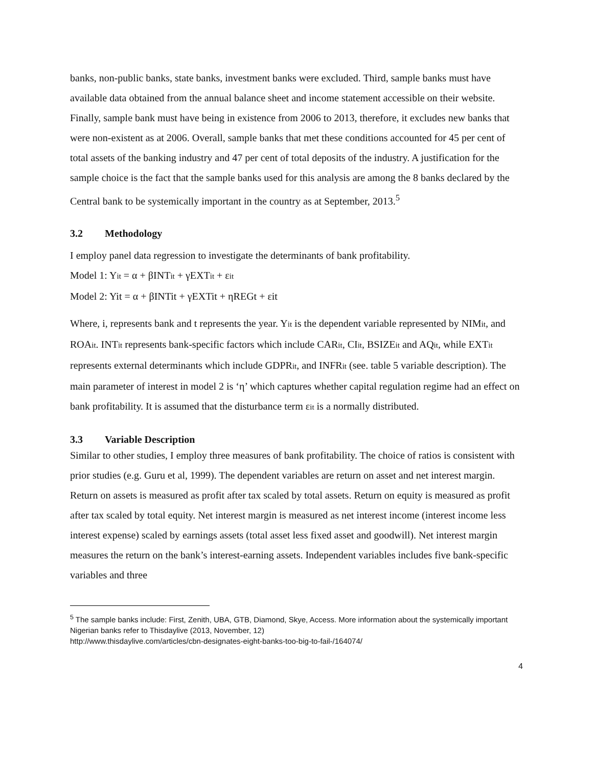banks, non-public banks, state banks, investment banks were excluded. Third, sample banks must have available data obtained from the annual balance sheet and income statement accessible on their website. Finally, sample bank must have being in existence from 2006 to 2013, therefore, it excludes new banks that were non-existent as at 2006. Overall, sample banks that met these conditions accounted for 45 per cent of total assets of the banking industry and 47 per cent of total deposits of the industry. A justification for the sample choice is the fact that the sample banks used for this analysis are among the 8 banks declared by the Central bank to be systemically important in the country as at September, 2013.<sup>5</sup>
3.2 Methodology
I employ panel data regression to investigate the determinants of bank profitability.
Model 1: Yit = α + βINTit + γEXTit + εit
Model 2: Yit = α + βINTit + γEXTit + ηREGt + εit
Where, i, represents bank and t represents the year. Yit is the dependent variable represented by NIMit, and ROAit. INTit represents bank-specific factors which include CARit, CIit, BSIZEit and AQit, while EXTit represents external determinants which include GDPRit, and INFRit (see. table 5 variable description). The main parameter of interest in model 2 is ‘η’ which captures whether capital regulation regime had an effect on bank profitability. It is assumed that the disturbance term εit is a normally distributed.
3.3 Variable Description
Similar to other studies, I employ three measures of bank profitability. The choice of ratios is consistent with prior studies (e.g. Guru et al, 1999). The dependent variables are return on asset and net interest margin. Return on assets is measured as profit after tax scaled by total assets. Return on equity is measured as profit after tax scaled by total equity. Net interest margin is measured as net interest income (interest income less interest expense) scaled by earnings assets (total asset less fixed asset and goodwill). Net interest margin measures the return on the bank’s interest-earning assets. Independent variables includes five bank-specific variables and three
<sup>5</sup> The sample banks include: First, Zenith, UBA, GTB, Diamond, Skye, Access. More information about the systemically important Nigerian banks refer to Thisdaylive (2013, November, 12)
http://www.thisdaylive.com/articles/cbn-designates-eight-banks-too-big-to-fail-/164074/
4